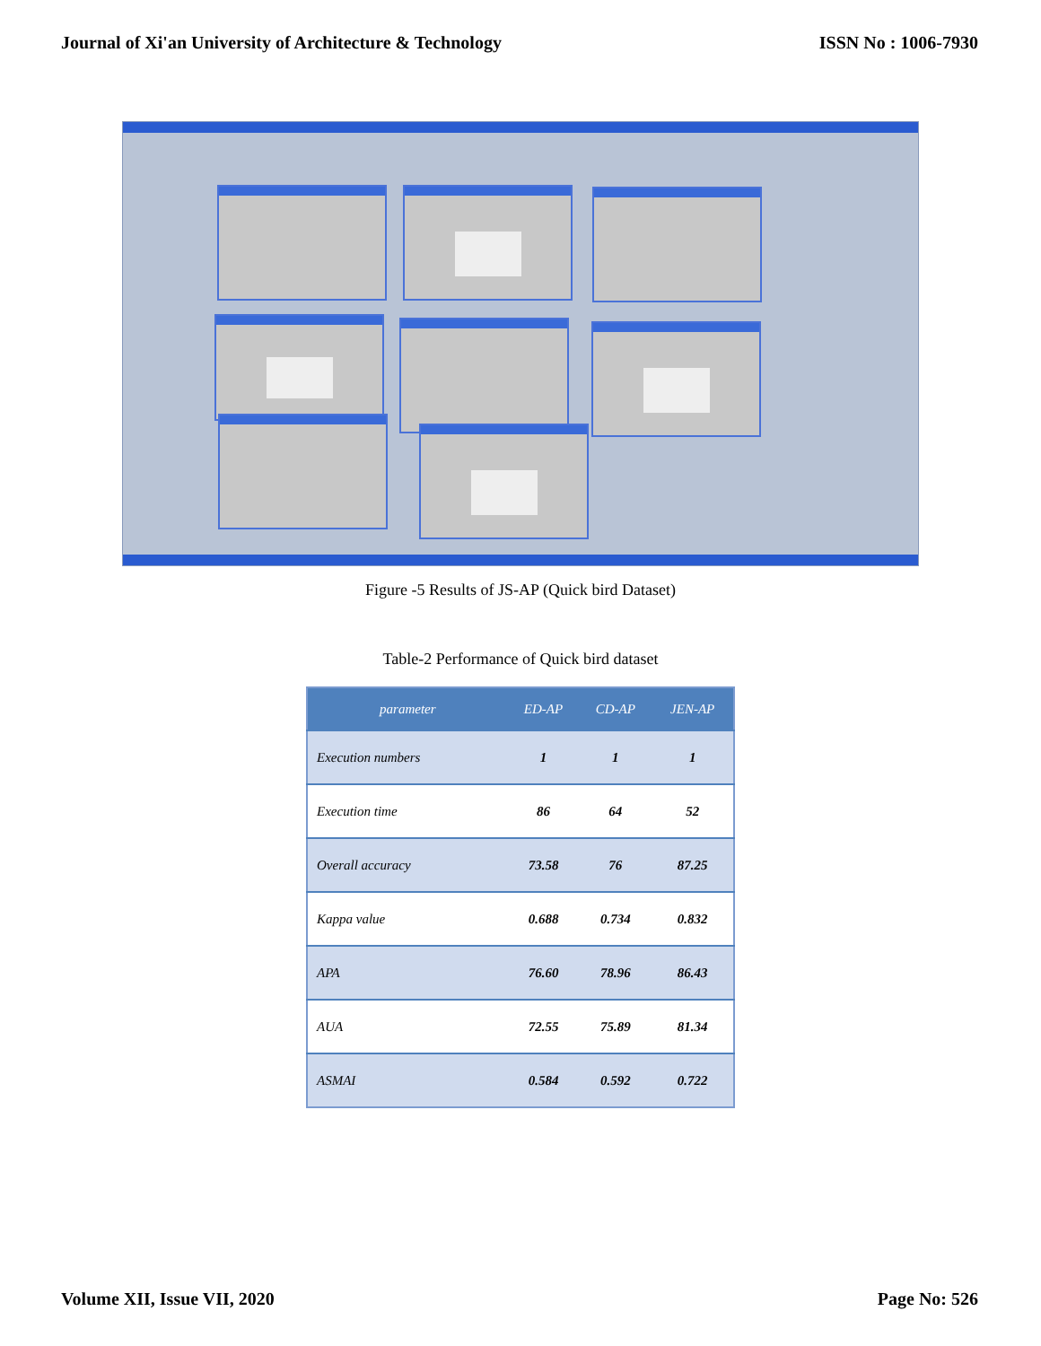Journal of Xi'an University of Architecture & Technology ISSN No : 1006-7930
Figure -5 Results of JS-AP (Quick bird Dataset)
Table-2 Performance of Quick bird dataset
| parameter | ED-AP | CD-AP | JEN-AP |
| --- | --- | --- | --- |
| Execution numbers | 1 | 1 | 1 |
| Execution time | 86 | 64 | 52 |
| Overall accuracy | 73.58 | 76 | 87.25 |
| Kappa value | 0.688 | 0.734 | 0.832 |
| APA | 76.60 | 78.96 | 86.43 |
| AUA | 72.55 | 75.89 | 81.34 |
| ASMAI | 0.584 | 0.592 | 0.722 |
Volume XII, Issue VII, 2020 Page No: 526